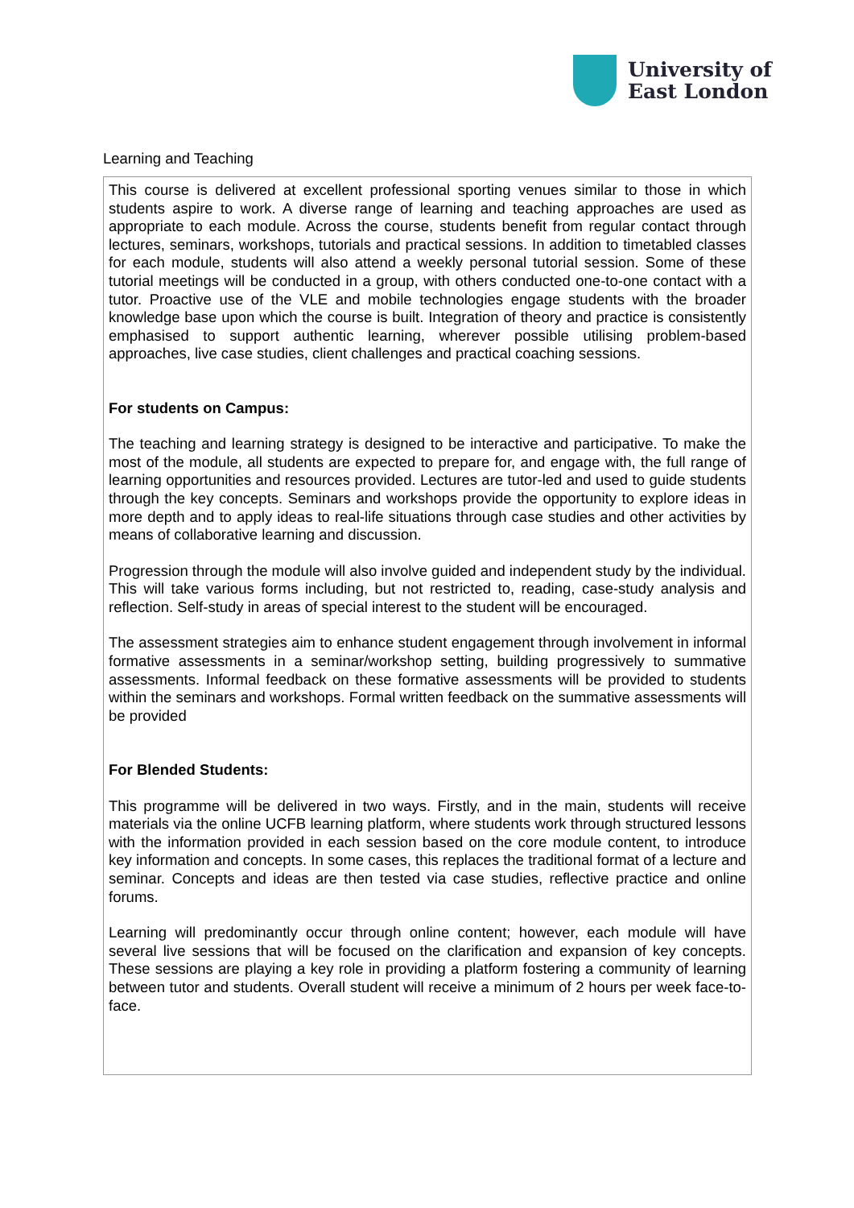University of
East London
Learning and Teaching
This course is delivered at excellent professional sporting venues similar to those in which students aspire to work. A diverse range of learning and teaching approaches are used as appropriate to each module. Across the course, students benefit from regular contact through lectures, seminars, workshops, tutorials and practical sessions. In addition to timetabled classes for each module, students will also attend a weekly personal tutorial session. Some of these tutorial meetings will be conducted in a group, with others conducted one-to-one contact with a tutor. Proactive use of the VLE and mobile technologies engage students with the broader knowledge base upon which the course is built. Integration of theory and practice is consistently emphasised to support authentic learning, wherever possible utilising problem-based approaches, live case studies, client challenges and practical coaching sessions.
For students on Campus:
The teaching and learning strategy is designed to be interactive and participative. To make the most of the module, all students are expected to prepare for, and engage with, the full range of learning opportunities and resources provided. Lectures are tutor-led and used to guide students through the key concepts. Seminars and workshops provide the opportunity to explore ideas in more depth and to apply ideas to real-life situations through case studies and other activities by means of collaborative learning and discussion.
Progression through the module will also involve guided and independent study by the individual. This will take various forms including, but not restricted to, reading, case-study analysis and reflection. Self-study in areas of special interest to the student will be encouraged.
The assessment strategies aim to enhance student engagement through involvement in informal formative assessments in a seminar/workshop setting, building progressively to summative assessments. Informal feedback on these formative assessments will be provided to students within the seminars and workshops. Formal written feedback on the summative assessments will be provided
For Blended Students:
This programme will be delivered in two ways. Firstly, and in the main, students will receive materials via the online UCFB learning platform, where students work through structured lessons with the information provided in each session based on the core module content, to introduce key information and concepts. In some cases, this replaces the traditional format of a lecture and seminar. Concepts and ideas are then tested via case studies, reflective practice and online forums.
Learning will predominantly occur through online content; however, each module will have several live sessions that will be focused on the clarification and expansion of key concepts. These sessions are playing a key role in providing a platform fostering a community of learning between tutor and students. Overall student will receive a minimum of 2 hours per week face-to-face.